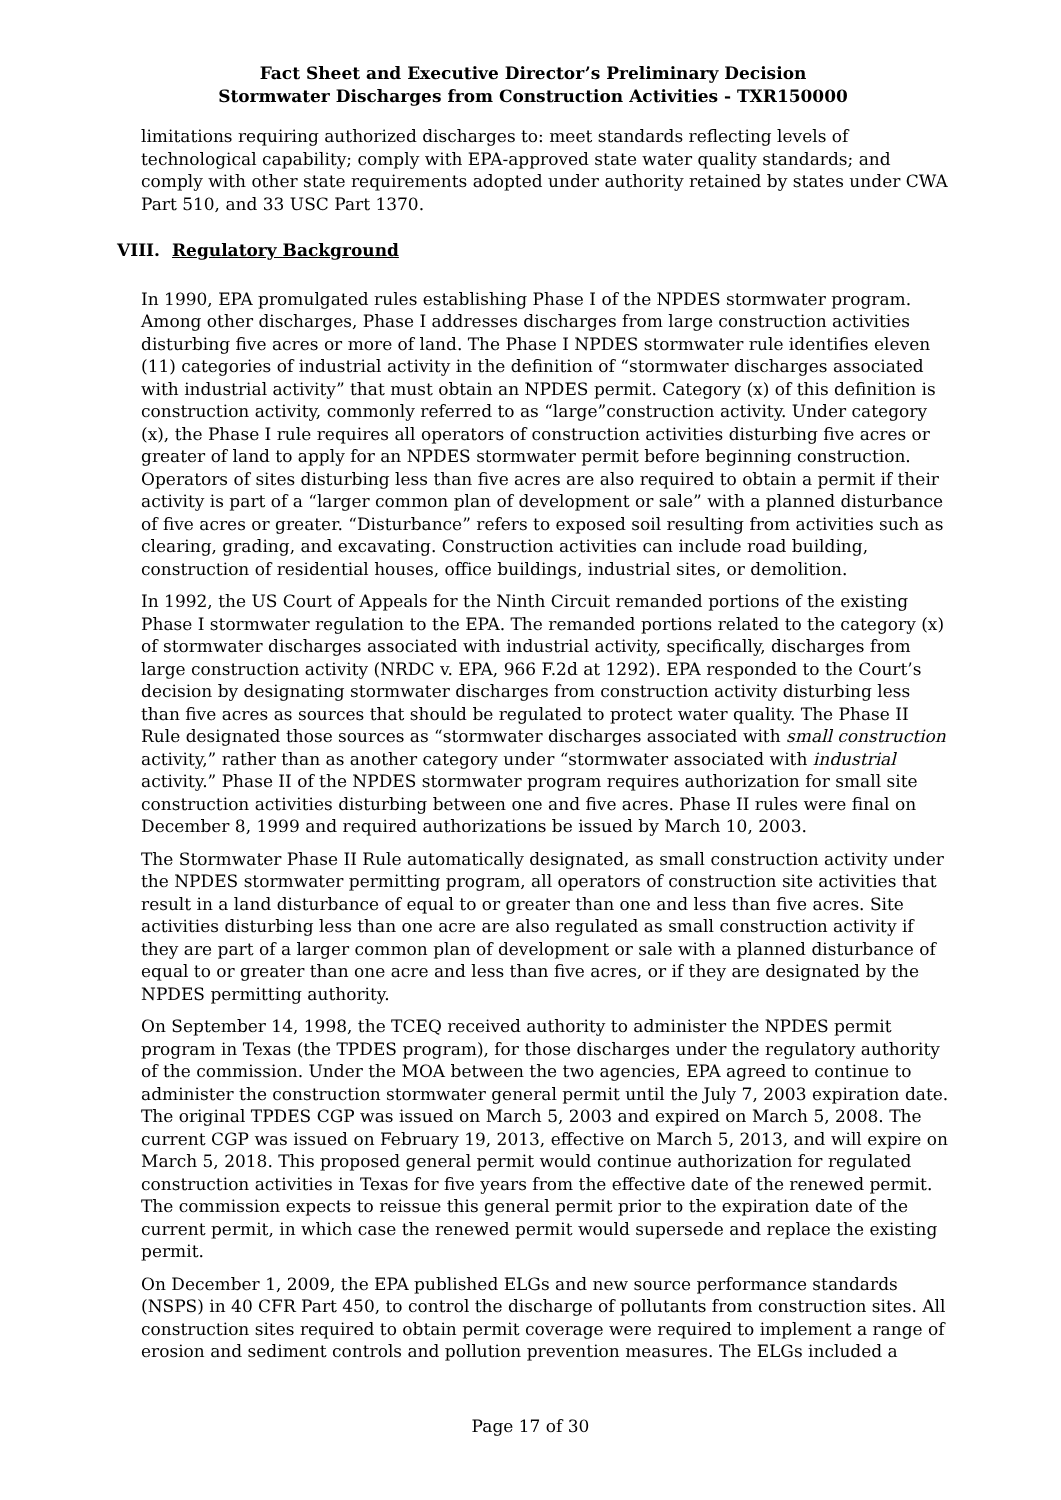Fact Sheet and Executive Director’s Preliminary Decision
Stormwater Discharges from Construction Activities - TXR150000
limitations requiring authorized discharges to: meet standards reflecting levels of technological capability; comply with EPA-approved state water quality standards; and comply with other state requirements adopted under authority retained by states under CWA Part 510, and 33 USC Part 1370.
VIII. Regulatory Background
In 1990, EPA promulgated rules establishing Phase I of the NPDES stormwater program. Among other discharges, Phase I addresses discharges from large construction activities disturbing five acres or more of land. The Phase I NPDES stormwater rule identifies eleven (11) categories of industrial activity in the definition of “stormwater discharges associated with industrial activity” that must obtain an NPDES permit. Category (x) of this definition is construction activity, commonly referred to as “large”construction activity. Under category (x), the Phase I rule requires all operators of construction activities disturbing five acres or greater of land to apply for an NPDES stormwater permit before beginning construction. Operators of sites disturbing less than five acres are also required to obtain a permit if their activity is part of a “larger common plan of development or sale” with a planned disturbance of five acres or greater. “Disturbance” refers to exposed soil resulting from activities such as clearing, grading, and excavating. Construction activities can include road building, construction of residential houses, office buildings, industrial sites, or demolition.
In 1992, the US Court of Appeals for the Ninth Circuit remanded portions of the existing Phase I stormwater regulation to the EPA. The remanded portions related to the category (x) of stormwater discharges associated with industrial activity, specifically, discharges from large construction activity (NRDC v. EPA, 966 F.2d at 1292). EPA responded to the Court’s decision by designating stormwater discharges from construction activity disturbing less than five acres as sources that should be regulated to protect water quality. The Phase II Rule designated those sources as “stormwater discharges associated with small construction activity,” rather than as another category under “stormwater associated with industrial activity.” Phase II of the NPDES stormwater program requires authorization for small site construction activities disturbing between one and five acres. Phase II rules were final on December 8, 1999 and required authorizations be issued by March 10, 2003.
The Stormwater Phase II Rule automatically designated, as small construction activity under the NPDES stormwater permitting program, all operators of construction site activities that result in a land disturbance of equal to or greater than one and less than five acres. Site activities disturbing less than one acre are also regulated as small construction activity if they are part of a larger common plan of development or sale with a planned disturbance of equal to or greater than one acre and less than five acres, or if they are designated by the NPDES permitting authority.
On September 14, 1998, the TCEQ received authority to administer the NPDES permit program in Texas (the TPDES program), for those discharges under the regulatory authority of the commission. Under the MOA between the two agencies, EPA agreed to continue to administer the construction stormwater general permit until the July 7, 2003 expiration date. The original TPDES CGP was issued on March 5, 2003 and expired on March 5, 2008. The current CGP was issued on February 19, 2013, effective on March 5, 2013, and will expire on March 5, 2018. This proposed general permit would continue authorization for regulated construction activities in Texas for five years from the effective date of the renewed permit. The commission expects to reissue this general permit prior to the expiration date of the current permit, in which case the renewed permit would supersede and replace the existing permit.
On December 1, 2009, the EPA published ELGs and new source performance standards (NSPS) in 40 CFR Part 450, to control the discharge of pollutants from construction sites. All construction sites required to obtain permit coverage were required to implement a range of erosion and sediment controls and pollution prevention measures. The ELGs included a
Page 17 of 30